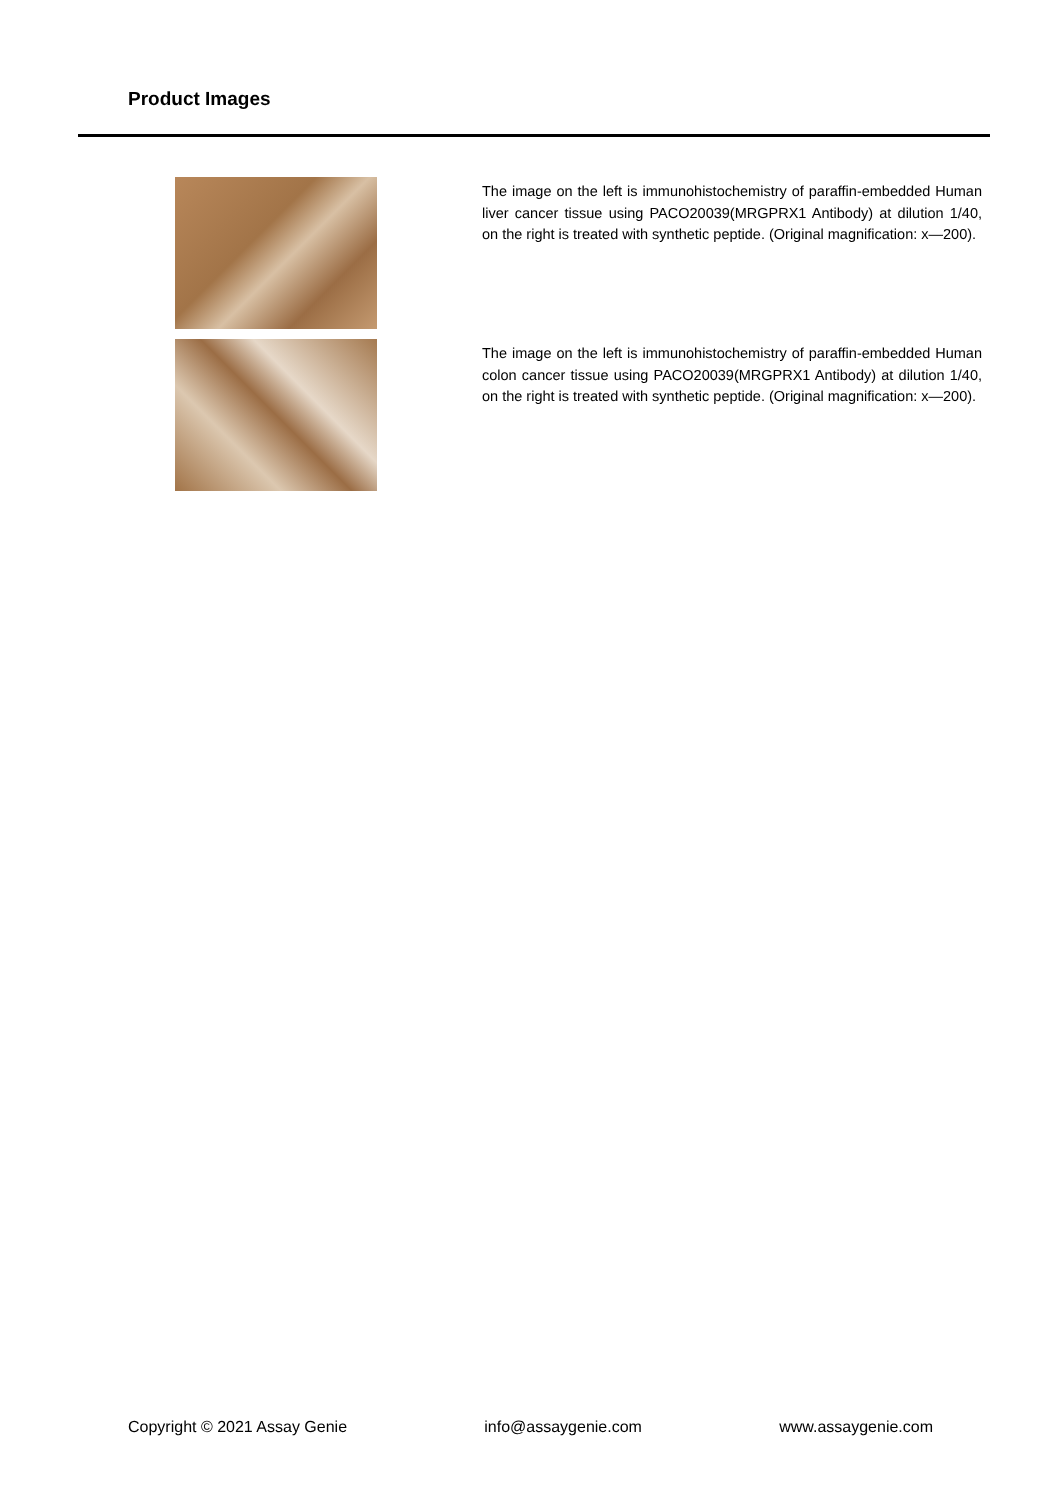Product Images
The image on the left is immunohistochemistry of paraffin-embedded Human liver cancer tissue using PACO20039(MRGPRX1 Antibody) at dilution 1/40, on the right is treated with synthetic peptide. (Original magnification: x—200).
The image on the left is immunohistochemistry of paraffin-embedded Human colon cancer tissue using PACO20039(MRGPRX1 Antibody) at dilution 1/40, on the right is treated with synthetic peptide. (Original magnification: x—200).
Copyright © 2021 Assay Genie info@assaygenie.com www.assaygenie.com